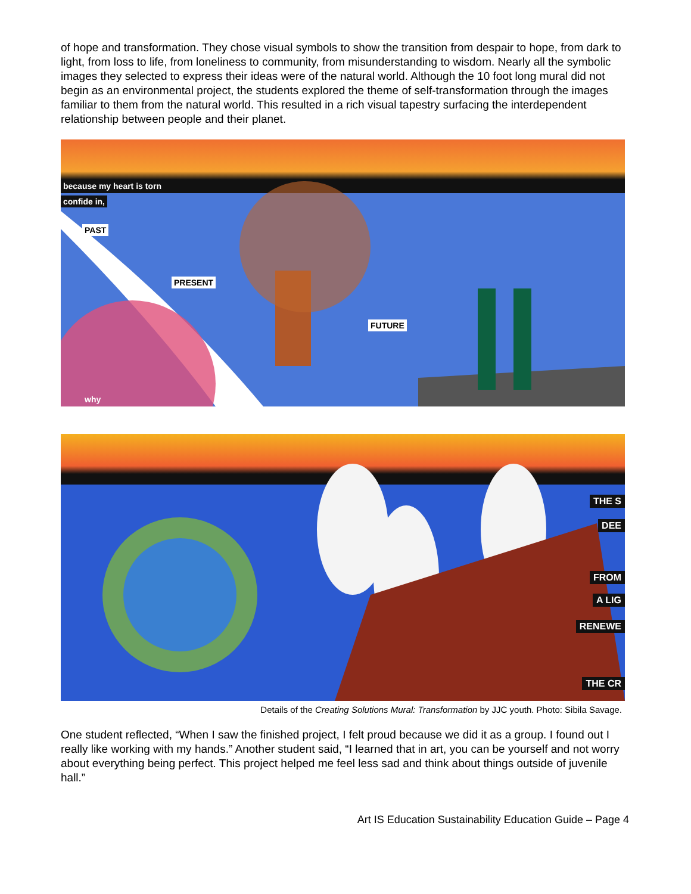of hope and transformation. They chose visual symbols to show the transition from despair to hope, from dark to light, from loss to life, from loneliness to community, from misunderstanding to wisdom. Nearly all the symbolic images they selected to express their ideas were of the natural world. Although the 10 foot long mural did not begin as an environmental project, the students explored the theme of self-transformation through the images familiar to them from the natural world. This resulted in a rich visual tapestry surfacing the interdependent relationship between people and their planet.
because my heart is torn
confide in,
PAST
PRESENT
FUTURE
why
THE S
DEE
FROM
A LIG
RENEWE
THE CR
Details of the Creating Solutions Mural: Transformation by JJC youth. Photo: Sibila Savage.
One student reflected, “When I saw the finished project, I felt proud because we did it as a group. I found out I really like working with my hands.” Another student said, “I learned that in art, you can be yourself and not worry about everything being perfect. This project helped me feel less sad and think about things outside of juvenile hall.”
Art IS Education Sustainability Education Guide – Page 4